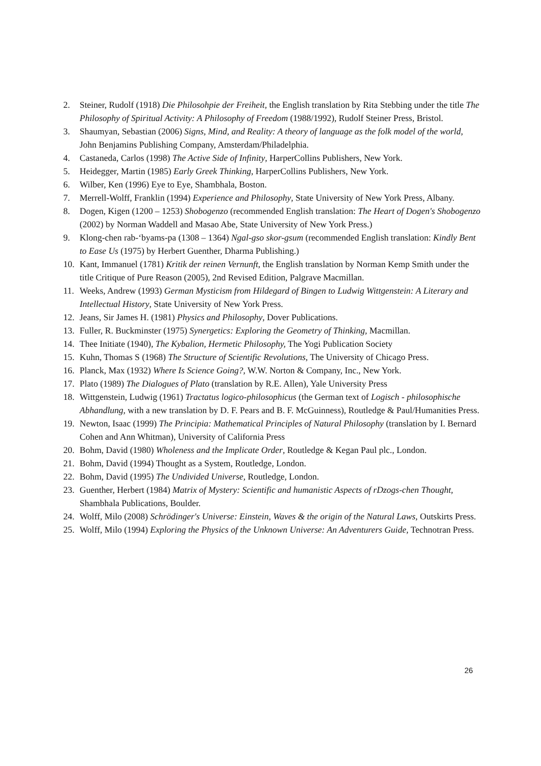2. Steiner, Rudolf (1918) Die Philosohpie der Freiheit, the English translation by Rita Stebbing under the title The Philosophy of Spiritual Activity: A Philosophy of Freedom (1988/1992), Rudolf Steiner Press, Bristol.
3. Shaumyan, Sebastian (2006) Signs, Mind, and Reality: A theory of language as the folk model of the world, John Benjamins Publishing Company, Amsterdam/Philadelphia.
4. Castaneda, Carlos (1998) The Active Side of Infinity, HarperCollins Publishers, New York.
5. Heidegger, Martin (1985) Early Greek Thinking, HarperCollins Publishers, New York.
6. Wilber, Ken (1996) Eye to Eye, Shambhala, Boston.
7. Merrell-Wolff, Franklin (1994) Experience and Philosophy, State University of New York Press, Albany.
8. Dogen, Kigen (1200 – 1253) Shobogenzo (recommended English translation: The Heart of Dogen's Shobogenzo (2002) by Norman Waddell and Masao Abe, State University of New York Press.)
9. Klong-chen rab-‘byams-pa (1308 – 1364) Ngal-gso skor-gsum (recommended English translation: Kindly Bent to Ease Us (1975) by Herbert Guenther, Dharma Publishing.)
10. Kant, Immanuel (1781) Kritik der reinen Vernunft, the English translation by Norman Kemp Smith under the title Critique of Pure Reason (2005), 2nd Revised Edition, Palgrave Macmillan.
11. Weeks, Andrew (1993) German Mysticism from Hildegard of Bingen to Ludwig Wittgenstein: A Literary and Intellectual History, State University of New York Press.
12. Jeans, Sir James H. (1981) Physics and Philosophy, Dover Publications.
13. Fuller, R. Buckminster (1975) Synergetics: Exploring the Geometry of Thinking, Macmillan.
14. Thee Initiate (1940), The Kybalion, Hermetic Philosophy, The Yogi Publication Society
15. Kuhn, Thomas S (1968) The Structure of Scientific Revolutions, The University of Chicago Press.
16. Planck, Max (1932) Where Is Science Going?, W.W. Norton & Company, Inc., New York.
17. Plato (1989) The Dialogues of Plato (translation by R.E. Allen), Yale University Press
18. Wittgenstein, Ludwig (1961) Tractatus logico-philosophicus (the German text of Logisch - philosophische Abhandlung, with a new translation by D. F. Pears and B. F. McGuinness), Routledge & Paul/Humanities Press.
19. Newton, Isaac (1999) The Principia: Mathematical Principles of Natural Philosophy (translation by I. Bernard Cohen and Ann Whitman), University of California Press
20. Bohm, David (1980) Wholeness and the Implicate Order, Routledge & Kegan Paul plc., London.
21. Bohm, David (1994) Thought as a System, Routledge, London.
22. Bohm, David (1995) The Undivided Universe, Routledge, London.
23. Guenther, Herbert (1984) Matrix of Mystery: Scientific and humanistic Aspects of rDzogs-chen Thought, Shambhala Publications, Boulder.
24. Wolff, Milo (2008) Schrödinger's Universe: Einstein, Waves & the origin of the Natural Laws, Outskirts Press.
25. Wolff, Milo (1994) Exploring the Physics of the Unknown Universe: An Adventurers Guide, Technotran Press.
26